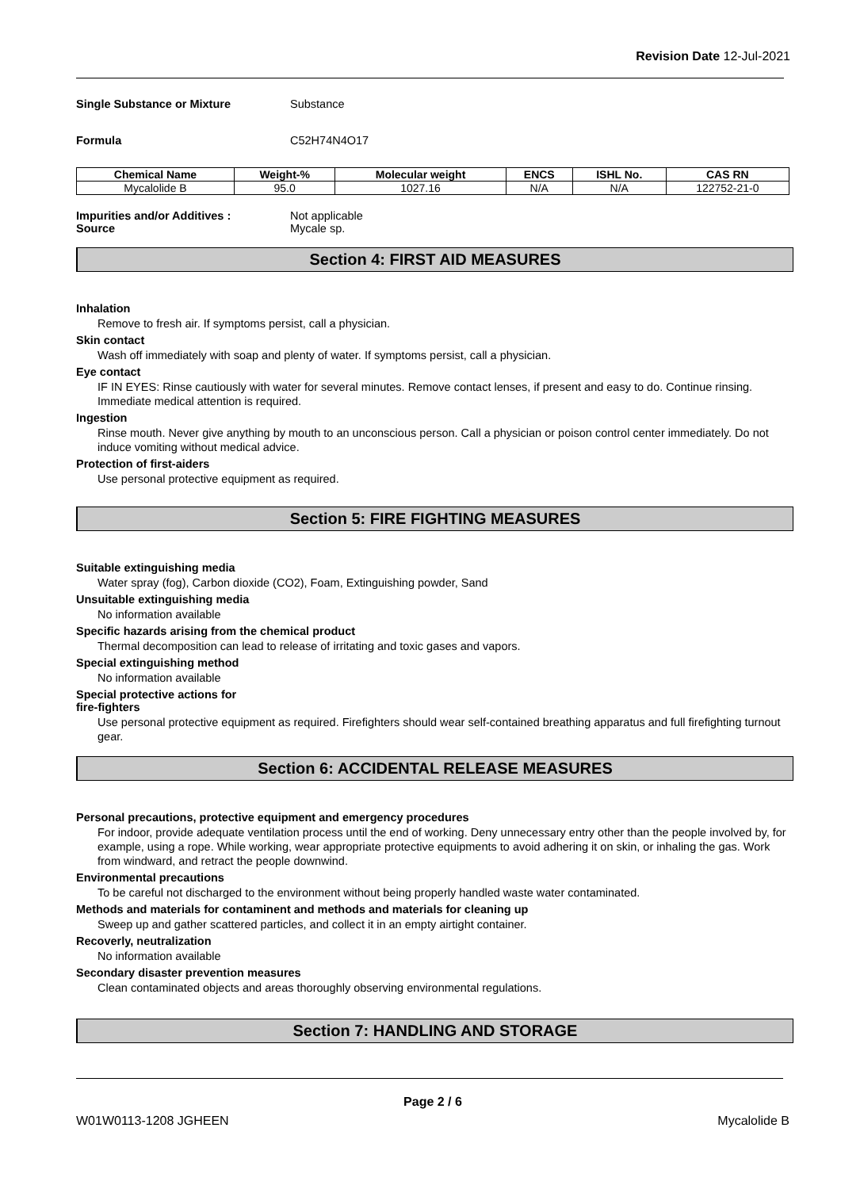Revision Date 12-Jul-2021
Single Substance or Mixture Substance
Formula C52H74N4O17
| Chemical Name | Weight-% | Molecular weight | ENCS | ISHL No. | CAS RN |
| --- | --- | --- | --- | --- | --- |
| Mycalolide B | 95.0 | 1027.16 | N/A | N/A | 122752-21-0 |
Impurities and/or Additives : Not applicable
Source Mycale sp.
Section 4: FIRST AID MEASURES
Inhalation
Remove to fresh air. If symptoms persist, call a physician.
Skin contact
Wash off immediately with soap and plenty of water. If symptoms persist, call a physician.
Eye contact
IF IN EYES: Rinse cautiously with water for several minutes. Remove contact lenses, if present and easy to do. Continue rinsing. Immediate medical attention is required.
Ingestion
Rinse mouth. Never give anything by mouth to an unconscious person. Call a physician or poison control center immediately. Do not induce vomiting without medical advice.
Protection of first-aiders
Use personal protective equipment as required.
Section 5: FIRE FIGHTING MEASURES
Suitable extinguishing media
Water spray (fog), Carbon dioxide (CO2), Foam, Extinguishing powder, Sand
Unsuitable extinguishing media
No information available
Specific hazards arising from the chemical product
Thermal decomposition can lead to release of irritating and toxic gases and vapors.
Special extinguishing method
No information available
Special protective actions for
fire-fighters
Use personal protective equipment as required. Firefighters should wear self-contained breathing apparatus and full firefighting turnout gear.
Section 6: ACCIDENTAL RELEASE MEASURES
Personal precautions, protective equipment and emergency procedures
For indoor, provide adequate ventilation process until the end of working. Deny unnecessary entry other than the people involved by, for example, using a rope. While working, wear appropriate protective equipments to avoid adhering it on skin, or inhaling the gas. Work from windward, and retract the people downwind.
Environmental precautions
To be careful not discharged to the environment without being properly handled waste water contaminated.
Methods and materials for contaminent and methods and materials for cleaning up
Sweep up and gather scattered particles, and collect it in an empty airtight container.
Recoverly, neutralization
No information available
Secondary disaster prevention measures
Clean contaminated objects and areas thoroughly observing environmental regulations.
Section 7: HANDLING AND STORAGE
Page 2 / 6
W01W0113-1208 JGHEEN Mycalolide B